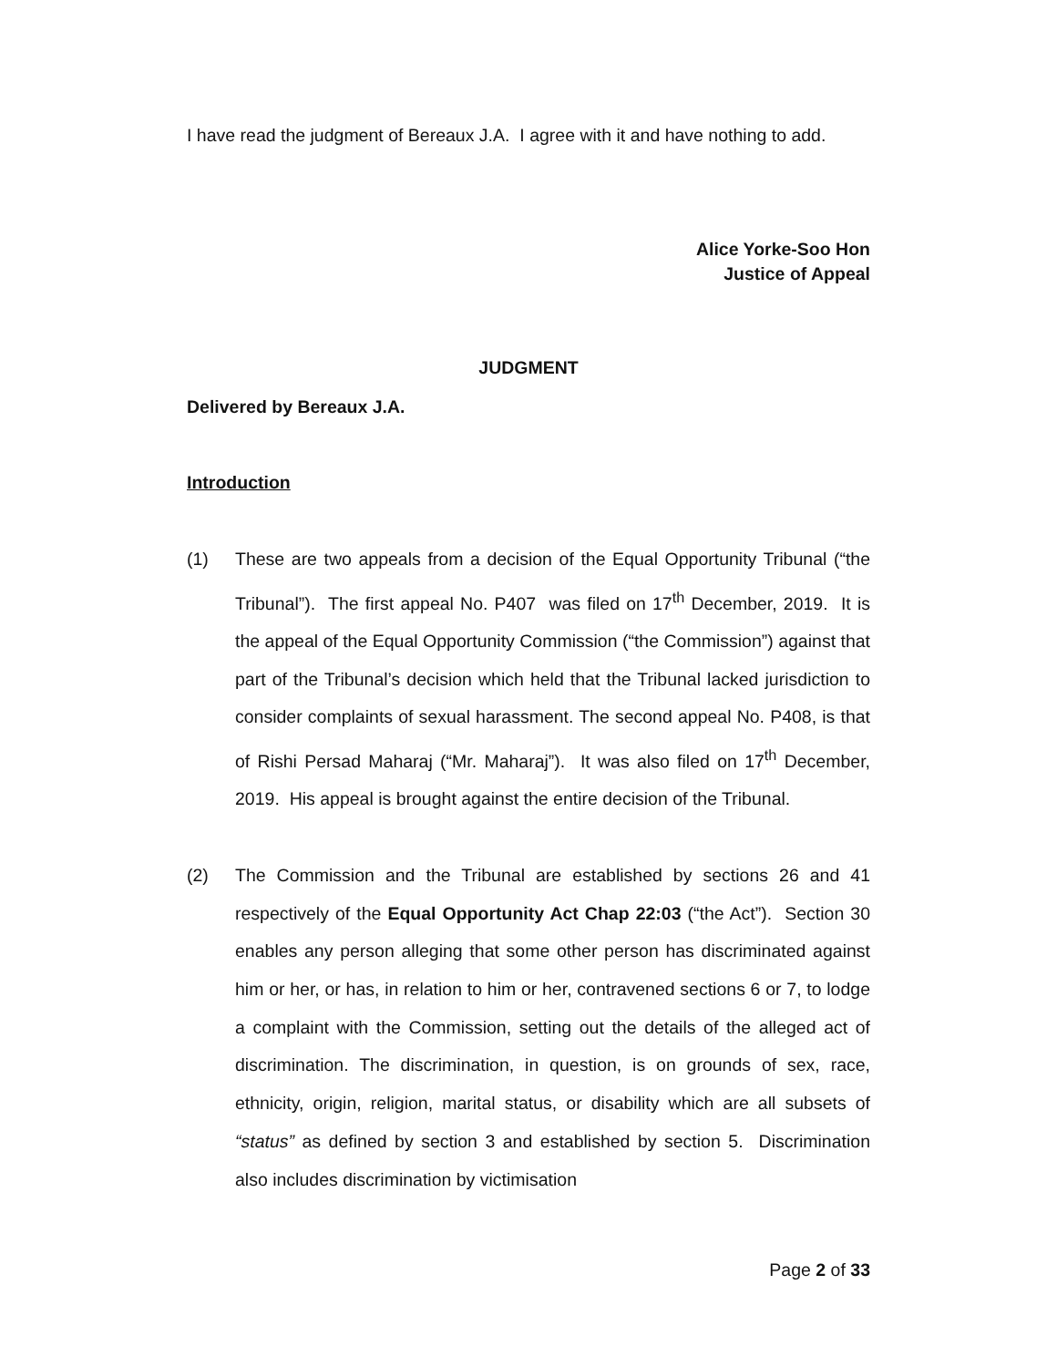I have read the judgment of Bereaux J.A. I agree with it and have nothing to add.
Alice Yorke-Soo Hon
Justice of Appeal
JUDGMENT
Delivered by Bereaux J.A.
Introduction
(1) These are two appeals from a decision of the Equal Opportunity Tribunal (“the Tribunal”). The first appeal No. P407 was filed on 17<sup>th</sup> December, 2019. It is the appeal of the Equal Opportunity Commission (“the Commission”) against that part of the Tribunal’s decision which held that the Tribunal lacked jurisdiction to consider complaints of sexual harassment. The second appeal No. P408, is that of Rishi Persad Maharaj (“Mr. Maharaj”). It was also filed on 17<sup>th</sup> December, 2019. His appeal is brought against the entire decision of the Tribunal.
(2) The Commission and the Tribunal are established by sections 26 and 41 respectively of the Equal Opportunity Act Chap 22:03 (“the Act”). Section 30 enables any person alleging that some other person has discriminated against him or her, or has, in relation to him or her, contravened sections 6 or 7, to lodge a complaint with the Commission, setting out the details of the alleged act of discrimination. The discrimination, in question, is on grounds of sex, race, ethnicity, origin, religion, marital status, or disability which are all subsets of “status” as defined by section 3 and established by section 5. Discrimination also includes discrimination by victimisation
Page 2 of 33